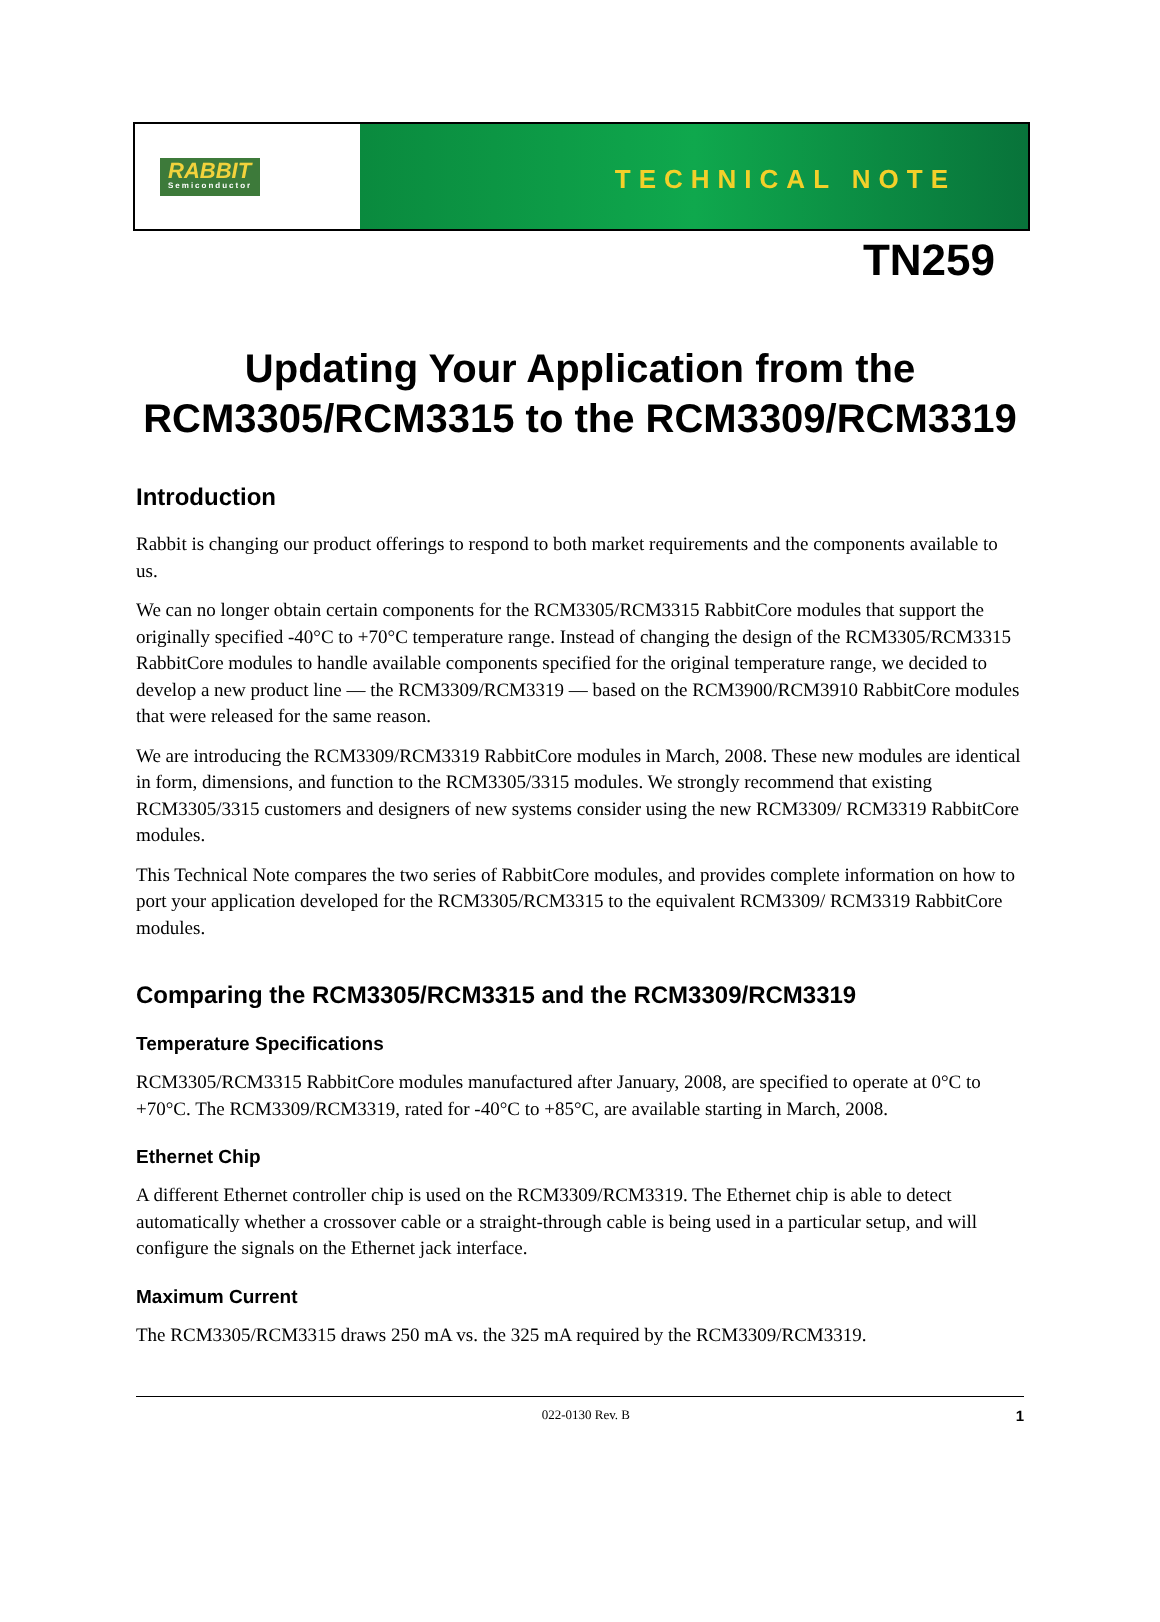RABBIT
Semiconductor
TECHNICAL NOTE
TN259
Updating Your Application from the
RCM3305/RCM3315 to the RCM3309/RCM3319
Introduction
Rabbit is changing our product offerings to respond to both market requirements and the components available to us.
We can no longer obtain certain components for the RCM3305/RCM3315 RabbitCore modules that support the originally specified -40°C to +70°C temperature range. Instead of changing the design of the RCM3305/RCM3315 RabbitCore modules to handle available components specified for the original temperature range, we decided to develop a new product line — the RCM3309/RCM3319 — based on the RCM3900/RCM3910 RabbitCore modules that were released for the same reason.
We are introducing the RCM3309/RCM3319 RabbitCore modules in March, 2008. These new modules are identical in form, dimensions, and function to the RCM3305/3315 modules. We strongly recommend that existing RCM3305/3315 customers and designers of new systems consider using the new RCM3309/ RCM3319 RabbitCore modules.
This Technical Note compares the two series of RabbitCore modules, and provides complete information on how to port your application developed for the RCM3305/RCM3315 to the equivalent RCM3309/ RCM3319 RabbitCore modules.
Comparing the RCM3305/RCM3315 and the RCM3309/RCM3319
Temperature Specifications
RCM3305/RCM3315 RabbitCore modules manufactured after January, 2008, are specified to operate at 0°C to +70°C. The RCM3309/RCM3319, rated for -40°C to +85°C, are available starting in March, 2008.
Ethernet Chip
A different Ethernet controller chip is used on the RCM3309/RCM3319. The Ethernet chip is able to detect automatically whether a crossover cable or a straight-through cable is being used in a particular setup, and will configure the signals on the Ethernet jack interface.
Maximum Current
The RCM3305/RCM3315 draws 250 mA vs. the 325 mA required by the RCM3309/RCM3319.
022-0130 Rev. B 1